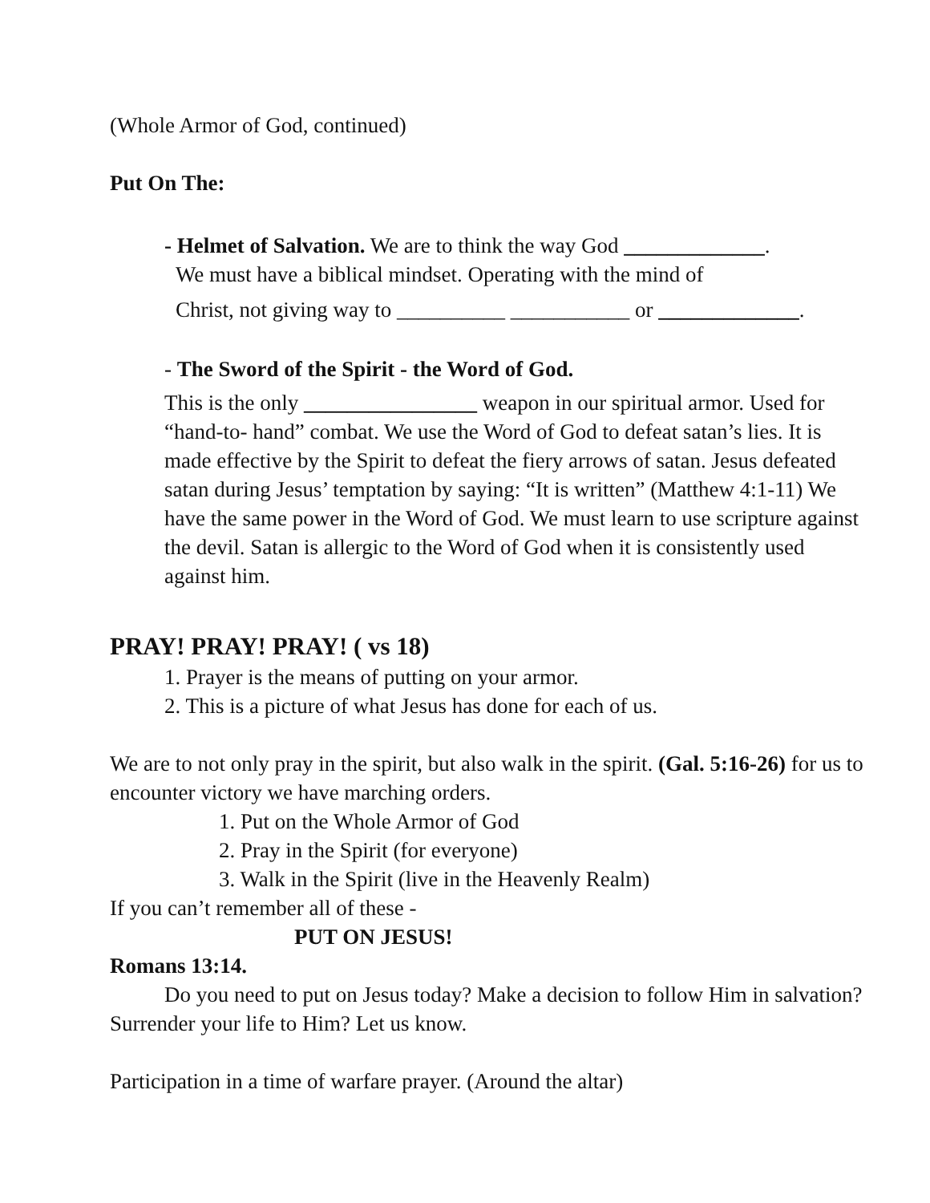(Whole Armor of God, continued)
Put On The:
- Helmet of Salvation. We are to think the way God _____________.
We must have a biblical mindset. Operating with the mind of
Christ, not giving way to __________ ___________ or _____________.
- The Sword of the Spirit - the Word of God.
This is the only ________________ weapon in our spiritual armor. Used for “hand-to- hand” combat. We use the Word of God to defeat satan’s lies. It is made effective by the Spirit to defeat the fiery arrows of satan. Jesus defeated satan during Jesus’ temptation by saying: “It is written” (Matthew 4:1-11) We have the same power in the Word of God. We must learn to use scripture against the devil. Satan is allergic to the Word of God when it is consistently used against him.
PRAY! PRAY! PRAY! ( vs 18)
1. Prayer is the means of putting on your armor.
2. This is a picture of what Jesus has done for each of us.
We are to not only pray in the spirit, but also walk in the spirit. (Gal. 5:16-26) for us to encounter victory we have marching orders.
1. Put on the Whole Armor of God
2. Pray in the Spirit (for everyone)
3. Walk in the Spirit (live in the Heavenly Realm)
If you can’t remember all of these -
PUT ON JESUS!
Romans 13:14.
Do you need to put on Jesus today? Make a decision to follow Him in salvation? Surrender your life to Him? Let us know.
Participation in a time of warfare prayer. (Around the altar)